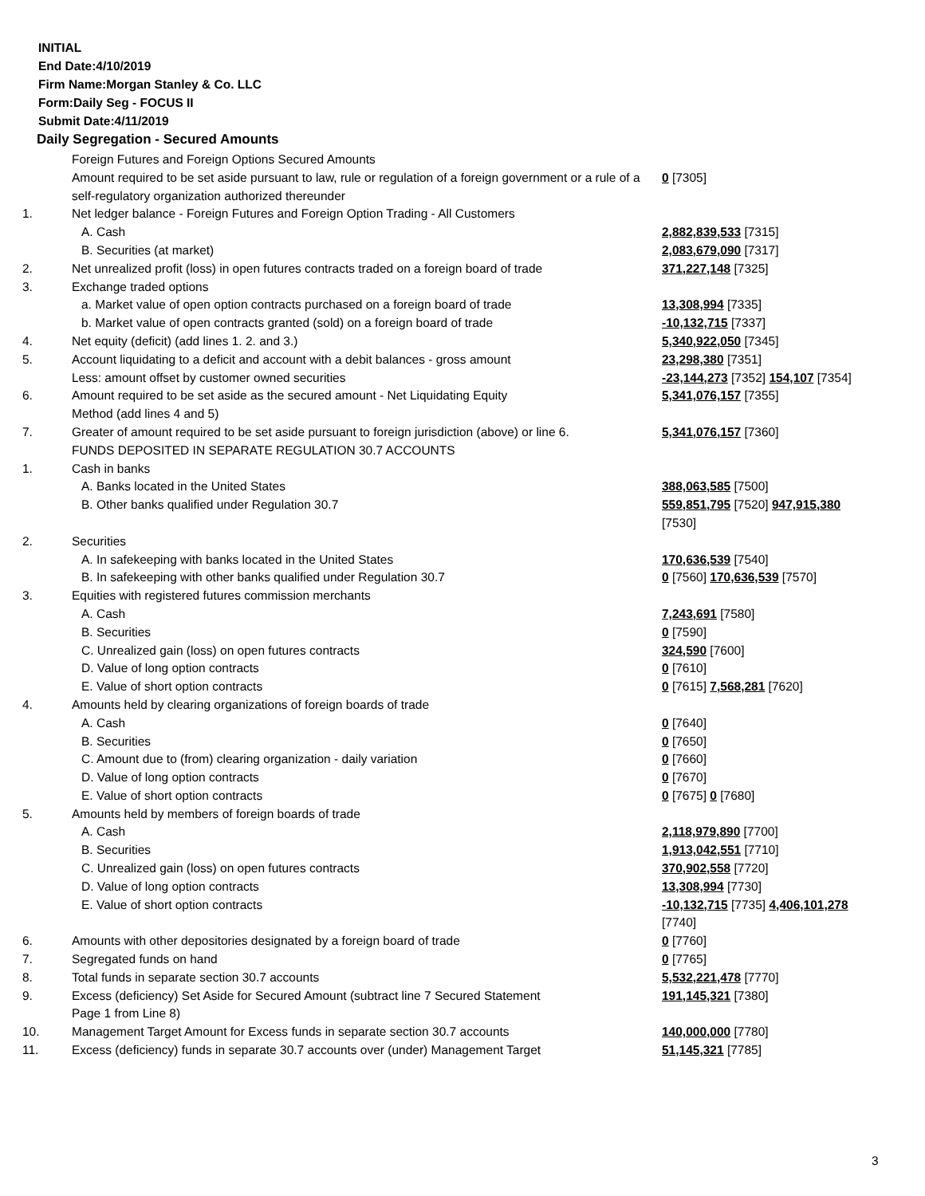INITIAL
End Date:4/10/2019
Firm Name:Morgan Stanley & Co. LLC
Form:Daily Seg - FOCUS II
Submit Date:4/11/2019
Daily Segregation - Secured Amounts
| | Foreign Futures and Foreign Options Secured Amounts | |
| | Amount required to be set aside pursuant to law, rule or regulation of a foreign government or a rule of a self-regulatory organization authorized thereunder | 0 [7305] |
| 1. | Net ledger balance - Foreign Futures and Foreign Option Trading - All Customers | |
| | A. Cash | 2,882,839,533 [7315] |
| | B. Securities (at market) | 2,083,679,090 [7317] |
| 2. | Net unrealized profit (loss) in open futures contracts traded on a foreign board of trade | 371,227,148 [7325] |
| 3. | Exchange traded options | |
| | a. Market value of open option contracts purchased on a foreign board of trade | 13,308,994 [7335] |
| | b. Market value of open contracts granted (sold) on a foreign board of trade | -10,132,715 [7337] |
| 4. | Net equity (deficit) (add lines 1. 2. and 3.) | 5,340,922,050 [7345] |
| 5. | Account liquidating to a deficit and account with a debit balances - gross amount | 23,298,380 [7351] |
| | Less: amount offset by customer owned securities | -23,144,273 [7352] 154,107 [7354] |
| 6. | Amount required to be set aside as the secured amount - Net Liquidating Equity Method (add lines 4 and 5) | 5,341,076,157 [7355] |
| 7. | Greater of amount required to be set aside pursuant to foreign jurisdiction (above) or line 6. | 5,341,076,157 [7360] |
| | FUNDS DEPOSITED IN SEPARATE REGULATION 30.7 ACCOUNTS | |
| 1. | Cash in banks | |
| | A. Banks located in the United States | 388,063,585 [7500] |
| | B. Other banks qualified under Regulation 30.7 | 559,851,795 [7520] 947,915,380 [7530] |
| 2. | Securities | |
| | A. In safekeeping with banks located in the United States | 170,636,539 [7540] |
| | B. In safekeeping with other banks qualified under Regulation 30.7 | 0 [7560] 170,636,539 [7570] |
| 3. | Equities with registered futures commission merchants | |
| | A. Cash | 7,243,691 [7580] |
| | B. Securities | 0 [7590] |
| | C. Unrealized gain (loss) on open futures contracts | 324,590 [7600] |
| | D. Value of long option contracts | 0 [7610] |
| | E. Value of short option contracts | 0 [7615] 7,568,281 [7620] |
| 4. | Amounts held by clearing organizations of foreign boards of trade | |
| | A. Cash | 0 [7640] |
| | B. Securities | 0 [7650] |
| | C. Amount due to (from) clearing organization - daily variation | 0 [7660] |
| | D. Value of long option contracts | 0 [7670] |
| | E. Value of short option contracts | 0 [7675] 0 [7680] |
| 5. | Amounts held by members of foreign boards of trade | |
| | A. Cash | 2,118,979,890 [7700] |
| | B. Securities | 1,913,042,551 [7710] |
| | C. Unrealized gain (loss) on open futures contracts | 370,902,558 [7720] |
| | D. Value of long option contracts | 13,308,994 [7730] |
| | E. Value of short option contracts | -10,132,715 [7735] 4,406,101,278 [7740] |
| 6. | Amounts with other depositories designated by a foreign board of trade | 0 [7760] |
| 7. | Segregated funds on hand | 0 [7765] |
| 8. | Total funds in separate section 30.7 accounts | 5,532,221,478 [7770] |
| 9. | Excess (deficiency) Set Aside for Secured Amount (subtract line 7 Secured Statement Page 1 from Line 8) | 191,145,321 [7380] |
| 10. | Management Target Amount for Excess funds in separate section 30.7 accounts | 140,000,000 [7780] |
| 11. | Excess (deficiency) funds in separate 30.7 accounts over (under) Management Target | 51,145,321 [7785] |
3